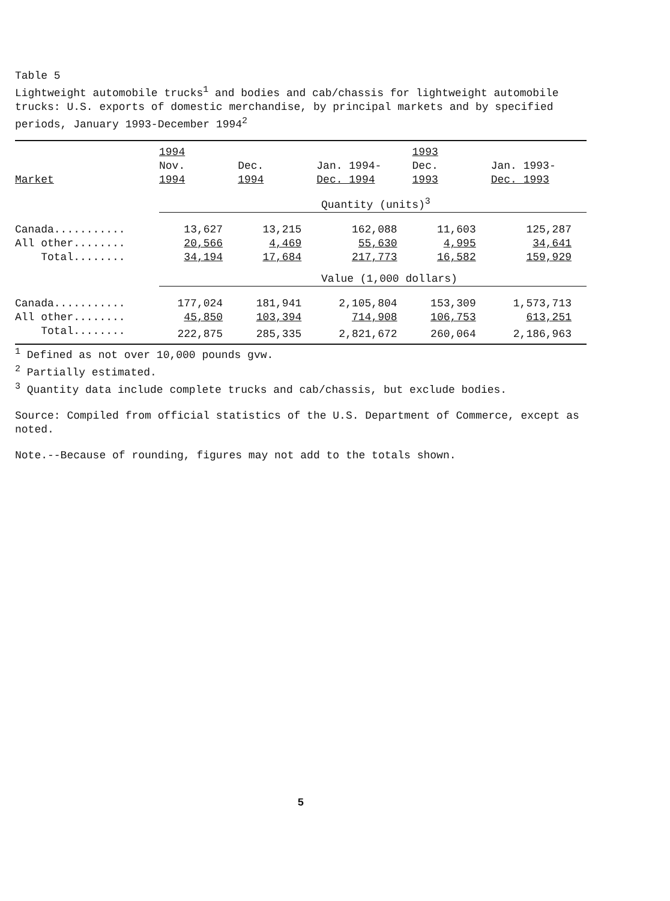Table 5
Lightweight automobile trucks<sup>1</sup> and bodies and cab/chassis for lightweight automobile trucks: U.S. exports of domestic merchandise, by principal markets and by specified periods, January 1993-December 1994<sup>2</sup>
| | 1994 | | | 1993 | |
| --- | --- | --- | --- | --- | --- |
| | Nov. | Dec. | Jan. 1994- | Dec. | Jan. 1993- |
| Market | 1994 | 1994 | Dec. 1994 | 1993 | Dec. 1993 |
| | Quantity (units)<sup>3</sup> | | | | |
| Canada........... | 13,627 | 13,215 | 162,088 | 11,603 | 125,287 |
| All other........ | 20,566 | 4,469 | 55,630 | 4,995 | 34,641 |
| Total........ | 34,194 | 17,684 | 217,773 | 16,582 | 159,929 |
| | Value (1,000 dollars) | | | | |
| Canada........... | 177,024 | 181,941 | 2,105,804 | 153,309 | 1,573,713 |
| All other........ | 45,850 | 103,394 | 714,908 | 106,753 | 613,251 |
| Total........ | 222,875 | 285,335 | 2,821,672 | 260,064 | 2,186,963 |
<sup>1</sup> Defined as not over 10,000 pounds gvw.
<sup>2</sup> Partially estimated.
<sup>3</sup> Quantity data include complete trucks and cab/chassis, but exclude bodies.
Source: Compiled from official statistics of the U.S. Department of Commerce, except as noted.
Note.--Because of rounding, figures may not add to the totals shown.
5